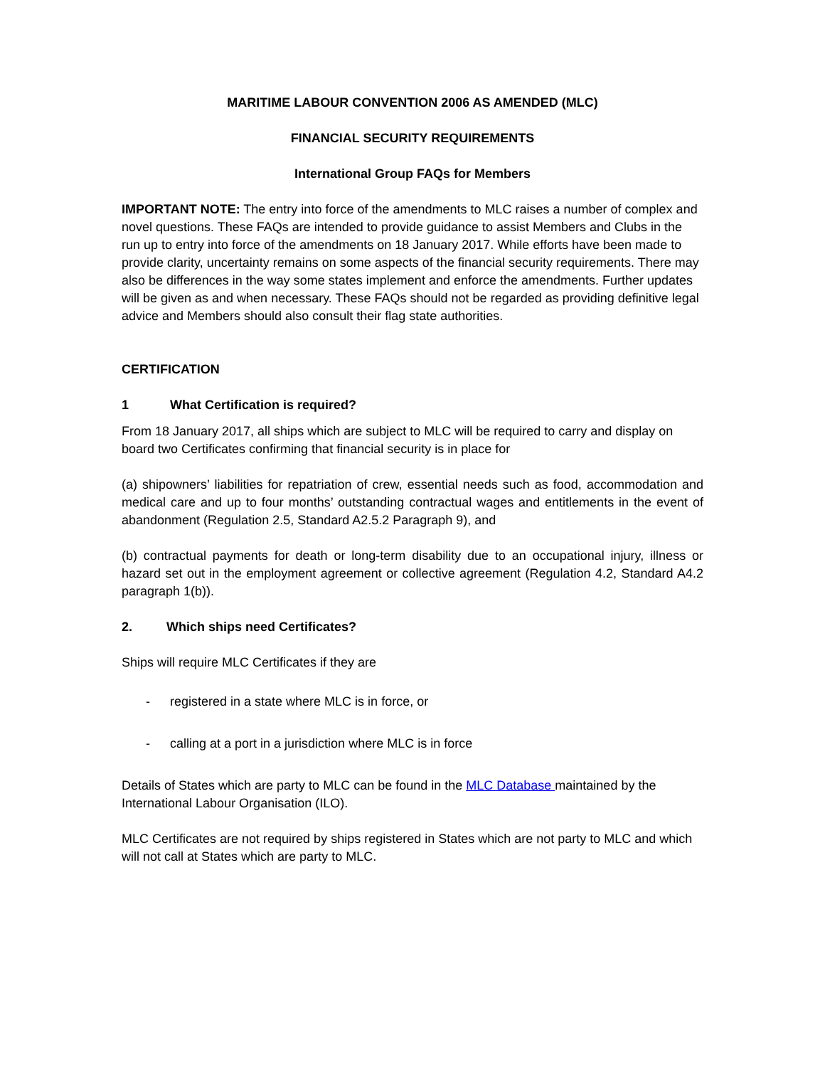MARITIME LABOUR CONVENTION 2006 AS AMENDED (MLC)
FINANCIAL SECURITY REQUIREMENTS
International Group FAQs for Members
IMPORTANT NOTE: The entry into force of the amendments to MLC raises a number of complex and novel questions. These FAQs are intended to provide guidance to assist Members and Clubs in the run up to entry into force of the amendments on 18 January 2017. While efforts have been made to provide clarity, uncertainty remains on some aspects of the financial security requirements. There may also be differences in the way some states implement and enforce the amendments. Further updates will be given as and when necessary. These FAQs should not be regarded as providing definitive legal advice and Members should also consult their flag state authorities.
CERTIFICATION
1 What Certification is required?
From 18 January 2017, all ships which are subject to MLC will be required to carry and display on board two Certificates confirming that financial security is in place for
(a) shipowners’ liabilities for repatriation of crew, essential needs such as food, accommodation and medical care and up to four months’ outstanding contractual wages and entitlements in the event of abandonment (Regulation 2.5, Standard A2.5.2 Paragraph 9), and
(b) contractual payments for death or long-term disability due to an occupational injury, illness or hazard set out in the employment agreement or collective agreement (Regulation 4.2, Standard A4.2 paragraph 1(b)).
2. Which ships need Certificates?
Ships will require MLC Certificates if they are
- registered in a state where MLC is in force, or
- calling at a port in a jurisdiction where MLC is in force
Details of States which are party to MLC can be found in the MLC Database maintained by the International Labour Organisation (ILO).
MLC Certificates are not required by ships registered in States which are not party to MLC and which will not call at States which are party to MLC.